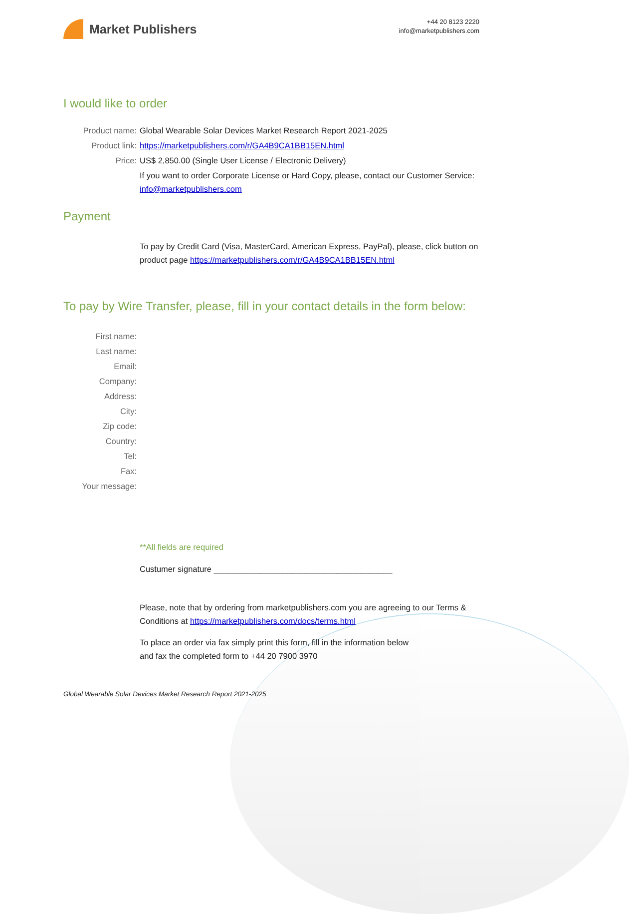Market Publishers
+44 20 8123 2220
info@marketpublishers.com
I would like to order
Product name: Global Wearable Solar Devices Market Research Report 2021-2025
Product link: https://marketpublishers.com/r/GA4B9CA1BB15EN.html
Price: US$ 2,850.00 (Single User License / Electronic Delivery)
If you want to order Corporate License or Hard Copy, please, contact our Customer Service:
info@marketpublishers.com
Payment
To pay by Credit Card (Visa, MasterCard, American Express, PayPal), please, click button on product page https://marketpublishers.com/r/GA4B9CA1BB15EN.html
To pay by Wire Transfer, please, fill in your contact details in the form below:
First name:
Last name:
Email:
Company:
Address:
City:
Zip code:
Country:
Tel:
Fax:
Your message:
**All fields are required
Custumer signature _______________________________________
Please, note that by ordering from marketpublishers.com you are agreeing to our Terms & Conditions at https://marketpublishers.com/docs/terms.html
To place an order via fax simply print this form, fill in the information below
and fax the completed form to +44 20 7900 3970
Global Wearable Solar Devices Market Research Report 2021-2025